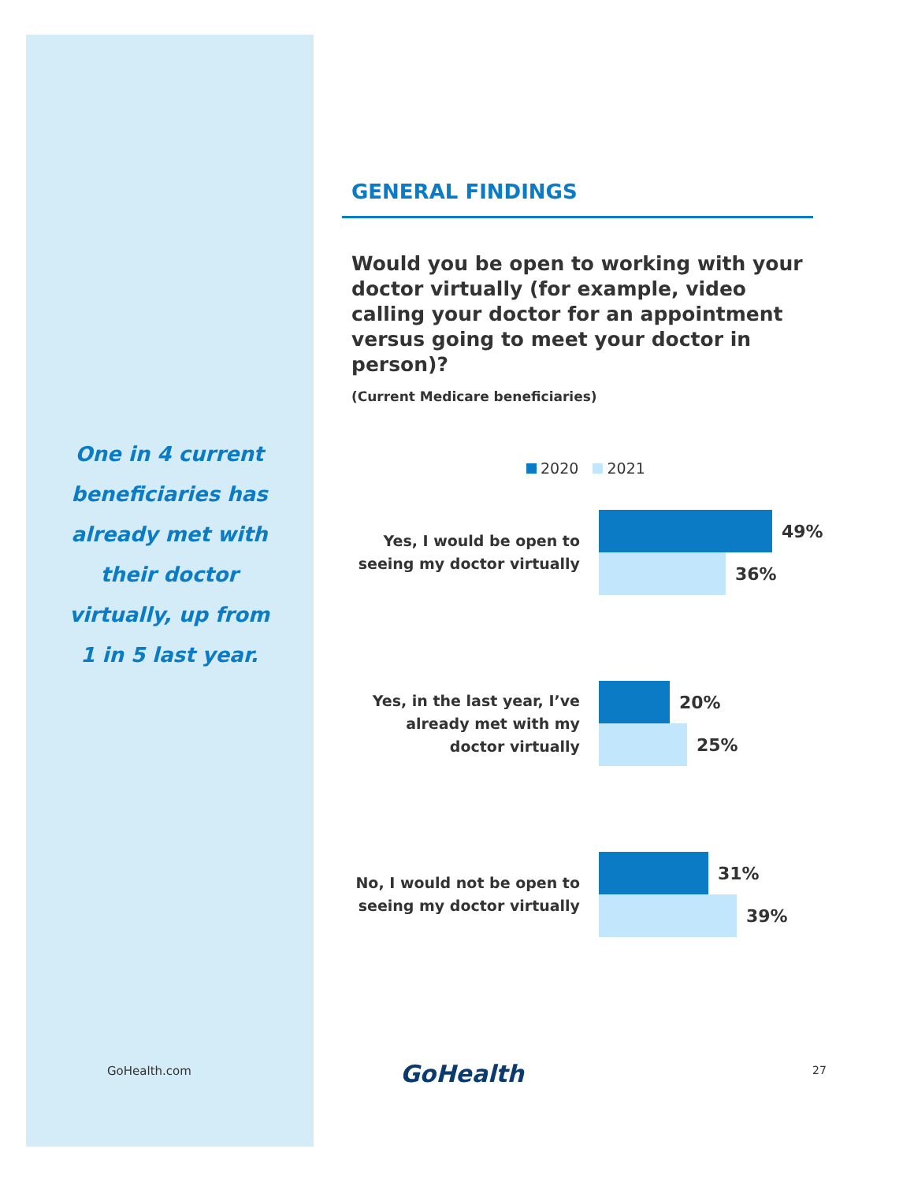One in 4 current beneficiaries has already met with their doctor virtually, up from 1 in 5 last year.
GENERAL FINDINGS
Would you be open to working with your doctor virtually (for example, video calling your doctor for an appointment versus going to meet your doctor in person)?
(Current Medicare beneficiaries)
2020 2021
Yes, I would be open to seeing my doctor virtually
49%
36%
Yes, in the last year, I’ve already met with my doctor virtually
20%
25%
No, I would not be open to seeing my doctor virtually
31%
39%
GoHealth.com GoHealth 27